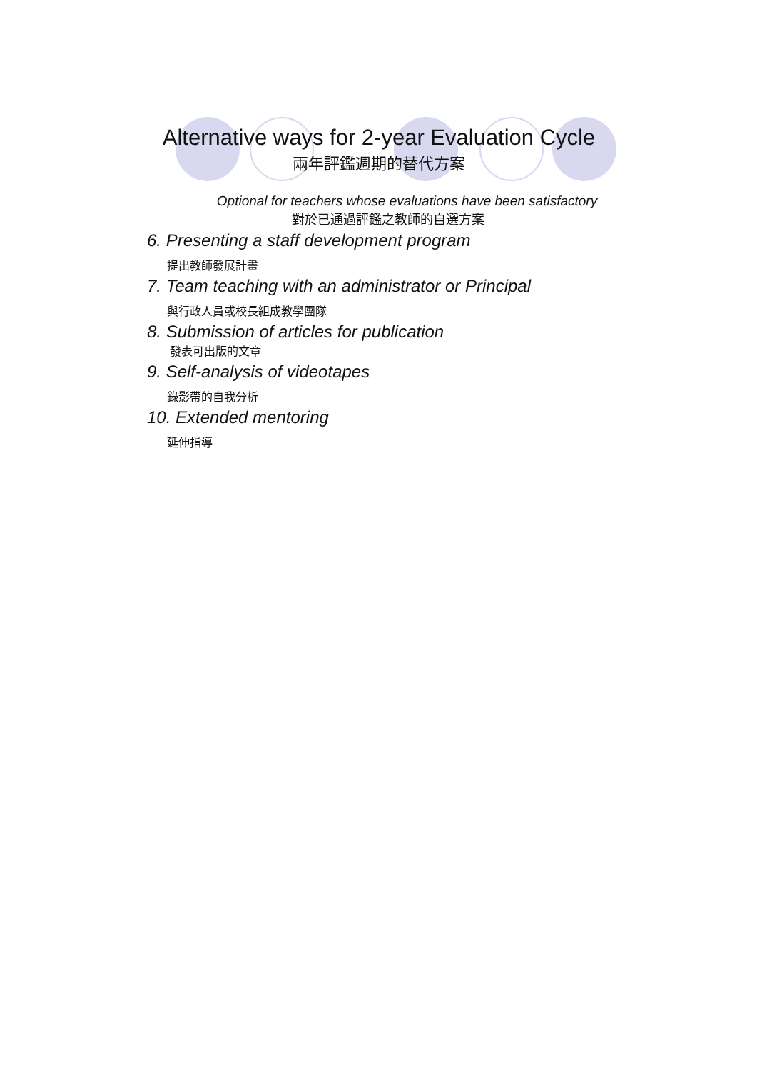Alternative ways for 2-year Evaluation Cycle
兩年評鑑週期的替代方案
Optional for teachers whose evaluations have been satisfactory
對於已通過評鑑之教師的自選方案
6. Presenting a staff development program
提出教師發展計畫
7. Team teaching with an administrator or Principal
與行政人員或校長組成教學團隊
8. Submission of articles for publication
發表可出版的文章
9. Self-analysis of videotapes
錄影帶的自我分析
10. Extended mentoring
延伸指導